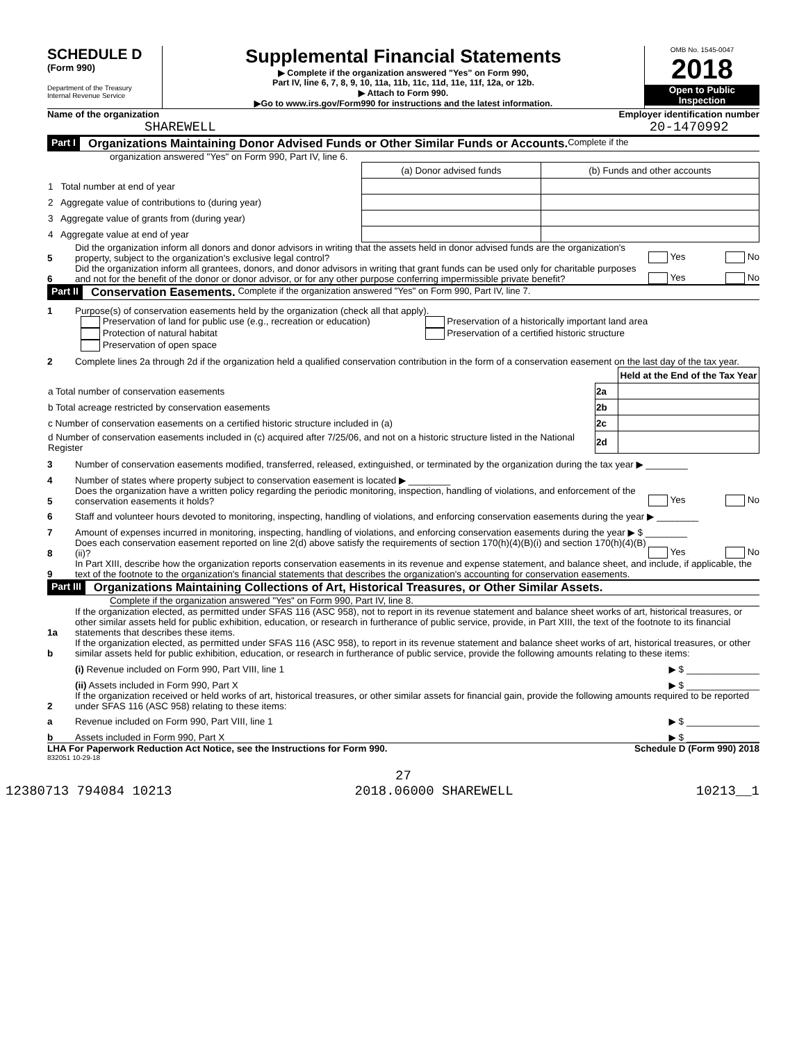SCHEDULE D
(Form 990)
Department of the Treasury
Internal Revenue Service
Supplemental Financial Statements
▶ Complete if the organization answered "Yes" on Form 990,
Part IV, line 6, 7, 8, 9, 10, 11a, 11b, 11c, 11d, 11e, 11f, 12a, or 12b.
▶ Attach to Form 990.
▶Go to www.irs.gov/Form990 for instructions and the latest information.
OMB No. 1545-0047
2018
Open to Public
Inspection
Name of the organization
SHAREWELL
Employer identification number
20-1470992
Part I Organizations Maintaining Donor Advised Funds or Other Similar Funds or Accounts. Complete if the
organization answered "Yes" on Form 990, Part IV, line 6.
| | (a) Donor advised funds | (b) Funds and other accounts |
| 1 Total number at end of year | | |
| 2 Aggregate value of contributions to (during year) | | |
| 3 Aggregate value of grants from (during year) | | |
| 4 Aggregate value at end of year | | |
5 Did the organization inform all donors and donor advisors in writing that the assets held in donor advised funds are the organization's property, subject to the organization's exclusive legal control? Yes No
6 Did the organization inform all grantees, donors, and donor advisors in writing that grant funds can be used only for charitable purposes and not for the benefit of the donor or donor advisor, or for any other purpose conferring impermissible private benefit? Yes No
Part II Conservation Easements. Complete if the organization answered "Yes" on Form 990, Part IV, line 7.
1 Purpose(s) of conservation easements held by the organization (check all that apply).
Preservation of land for public use (e.g., recreation or education)
Protection of natural habitat
Preservation of open space
Preservation of a historically important land area
Preservation of a certified historic structure
2 Complete lines 2a through 2d if the organization held a qualified conservation contribution in the form of a conservation easement on the last day of the tax year.
| | | Held at the End of the Tax Year |
| a Total number of conservation easements | 2a | |
| b Total acreage restricted by conservation easements | 2b | |
| c Number of conservation easements on a certified historic structure included in (a) | 2c | |
| d Number of conservation easements included in (c) acquired after 7/25/06, and not on a historic structure listed in the National Register | 2d | |
3 Number of conservation easements modified, transferred, released, extinguished, or terminated by the organization during the tax year ▶ ________
4 Number of states where property subject to conservation easement is located ▶ ________
5 Does the organization have a written policy regarding the periodic monitoring, inspection, handling of violations, and enforcement of the conservation easements it holds? Yes No
6 Staff and volunteer hours devoted to monitoring, inspecting, handling of violations, and enforcing conservation easements during the year ▶ ________
7 Amount of expenses incurred in monitoring, inspecting, handling of violations, and enforcing conservation easements during the year ▶ $ ________
8 Does each conservation easement reported on line 2(d) above satisfy the requirements of section 170(h)(4)(B)(i) and section 170(h)(4)(B)(ii)? Yes No
9 In Part XIII, describe how the organization reports conservation easements in its revenue and expense statement, and balance sheet, and include, if applicable, the text of the footnote to the organization's financial statements that describes the organization's accounting for conservation easements.
Part III Organizations Maintaining Collections of Art, Historical Treasures, or Other Similar Assets.
Complete if the organization answered "Yes" on Form 990, Part IV, line 8.
1a If the organization elected, as permitted under SFAS 116 (ASC 958), not to report in its revenue statement and balance sheet works of art, historical treasures, or other similar assets held for public exhibition, education, or research in furtherance of public service, provide, in Part XIII, the text of the footnote to its financial statements that describes these items.
b If the organization elected, as permitted under SFAS 116 (ASC 958), to report in its revenue statement and balance sheet works of art, historical treasures, or other similar assets held for public exhibition, education, or research in furtherance of public service, provide the following amounts relating to these items:
(i) Revenue included on Form 990, Part VIII, line 1 ▶ $ ______________
(ii) Assets included in Form 990, Part X ▶ $ ______________
2 If the organization received or held works of art, historical treasures, or other similar assets for financial gain, provide the following amounts required to be reported under SFAS 116 (ASC 958) relating to these items:
a Revenue included on Form 990, Part VIII, line 1 ▶ $ ______________
b Assets included in Form 990, Part X ▶ $ ______________
LHA For Paperwork Reduction Act Notice, see the Instructions for Form 990. Schedule D (Form 990) 2018
832051 10-29-18
27
12380713 794084 10213 2018.06000 SHAREWELL 10213__1